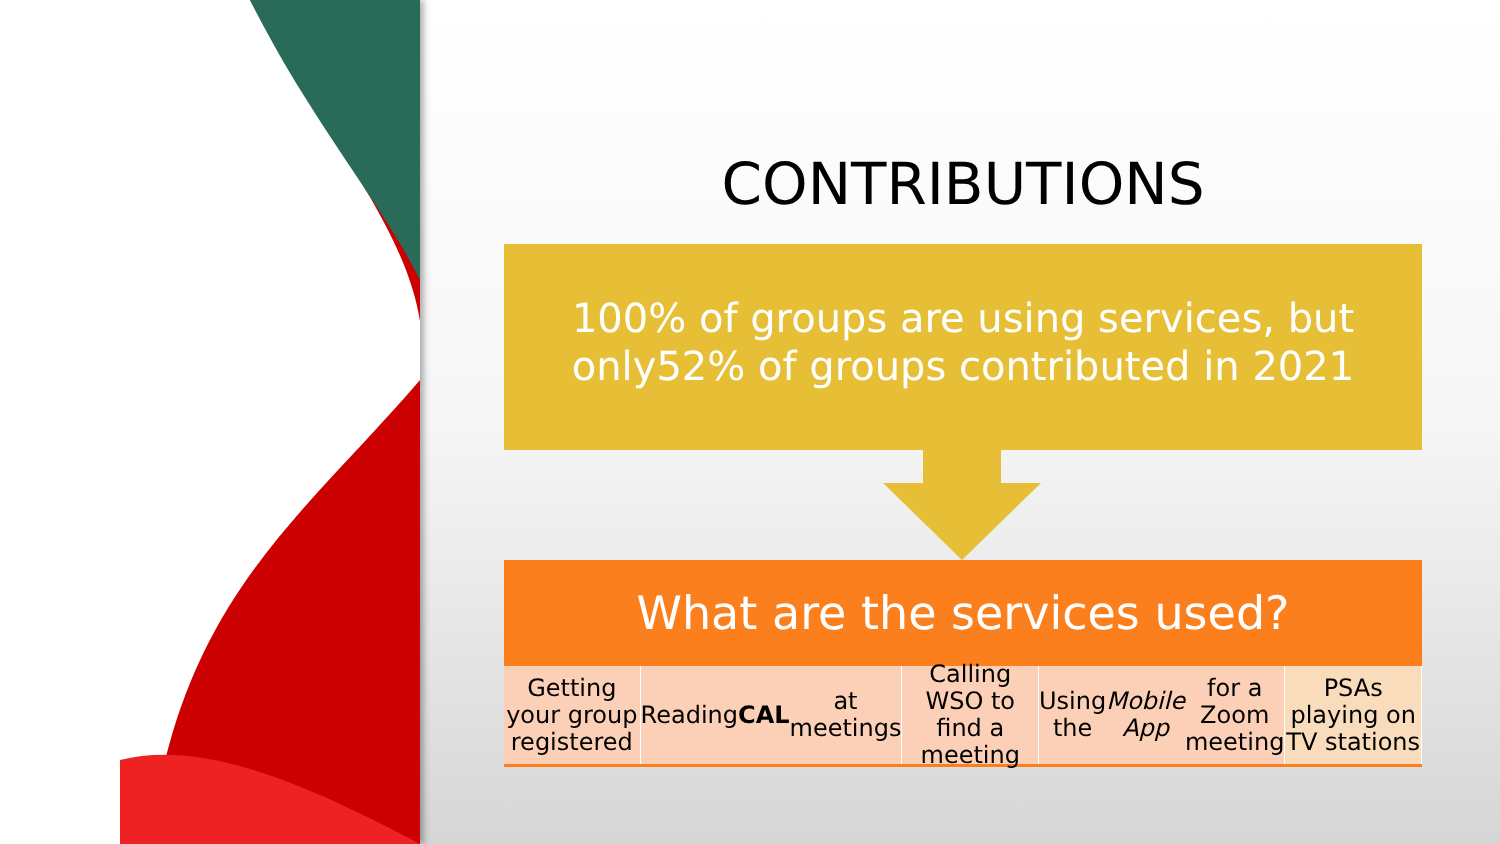CONTRIBUTIONS
100% of groups are using services, but only52% of groups contributed in 2021
What are the services used?
Getting your group registered Reading CAL at meetings Calling WSO to find a meeting Using the Mobile App for a Zoom meeting
PSAs playing on TV stations